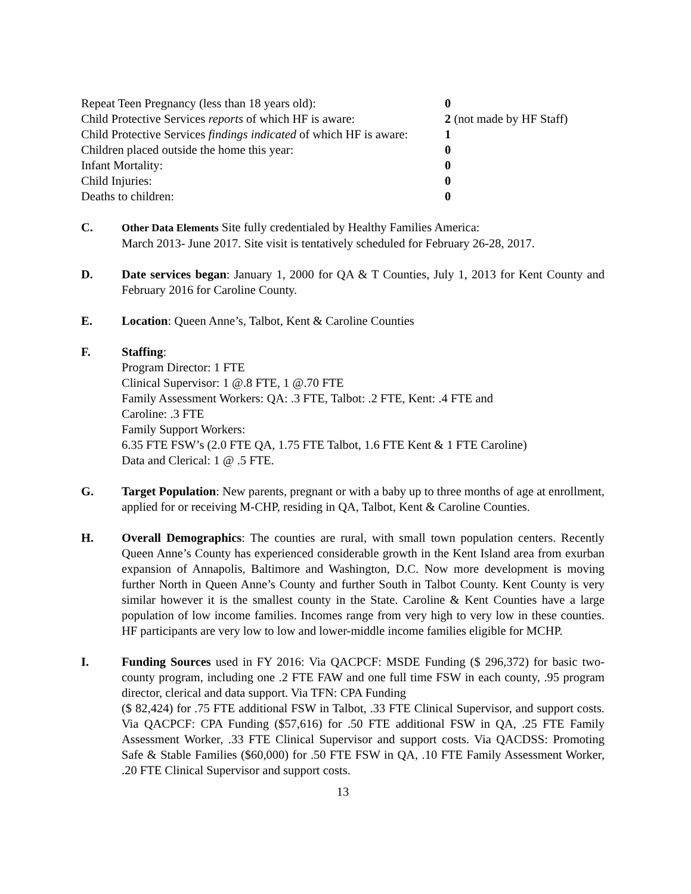Repeat Teen Pregnancy (less than 18 years old): 0
Child Protective Services reports of which HF is aware: 2 (not made by HF Staff)
Child Protective Services findings indicated of which HF is aware: 1
Children placed outside the home this year: 0
Infant Mortality: 0
Child Injuries: 0
Deaths to children: 0
C. Other Data Elements Site fully credentialed by Healthy Families America:
March 2013- June 2017. Site visit is tentatively scheduled for February 26-28, 2017.
D. Date services began: January 1, 2000 for QA & T Counties, July 1, 2013 for Kent County and February 2016 for Caroline County.
E. Location: Queen Anne’s, Talbot, Kent & Caroline Counties
F. Staffing:
Program Director: 1 FTE
Clinical Supervisor: 1 @.8 FTE, 1 @.70 FTE
Family Assessment Workers: QA: .3 FTE, Talbot: .2 FTE, Kent: .4 FTE and
Caroline: .3 FTE
Family Support Workers:
6.35 FTE FSW’s (2.0 FTE QA, 1.75 FTE Talbot, 1.6 FTE Kent & 1 FTE Caroline)
Data and Clerical: 1 @ .5 FTE.
G. Target Population: New parents, pregnant or with a baby up to three months of age at enrollment, applied for or receiving M-CHP, residing in QA, Talbot, Kent & Caroline Counties.
H. Overall Demographics: The counties are rural, with small town population centers. Recently Queen Anne’s County has experienced considerable growth in the Kent Island area from exurban expansion of Annapolis, Baltimore and Washington, D.C. Now more development is moving further North in Queen Anne’s County and further South in Talbot County. Kent County is very similar however it is the smallest county in the State. Caroline & Kent Counties have a large population of low income families. Incomes range from very high to very low in these counties. HF participants are very low to low and lower-middle income families eligible for MCHP.
I. Funding Sources used in FY 2016: Via QACPCF: MSDE Funding ($ 296,372) for basic two-county program, including one .2 FTE FAW and one full time FSW in each county, .95 program director, clerical and data support. Via TFN: CPA Funding
($ 82,424) for .75 FTE additional FSW in Talbot, .33 FTE Clinical Supervisor, and support costs. Via QACPCF: CPA Funding ($57,616) for .50 FTE additional FSW in QA, .25 FTE Family Assessment Worker, .33 FTE Clinical Supervisor and support costs. Via QACDSS: Promoting Safe & Stable Families ($60,000) for .50 FTE FSW in QA, .10 FTE Family Assessment Worker, .20 FTE Clinical Supervisor and support costs.
13